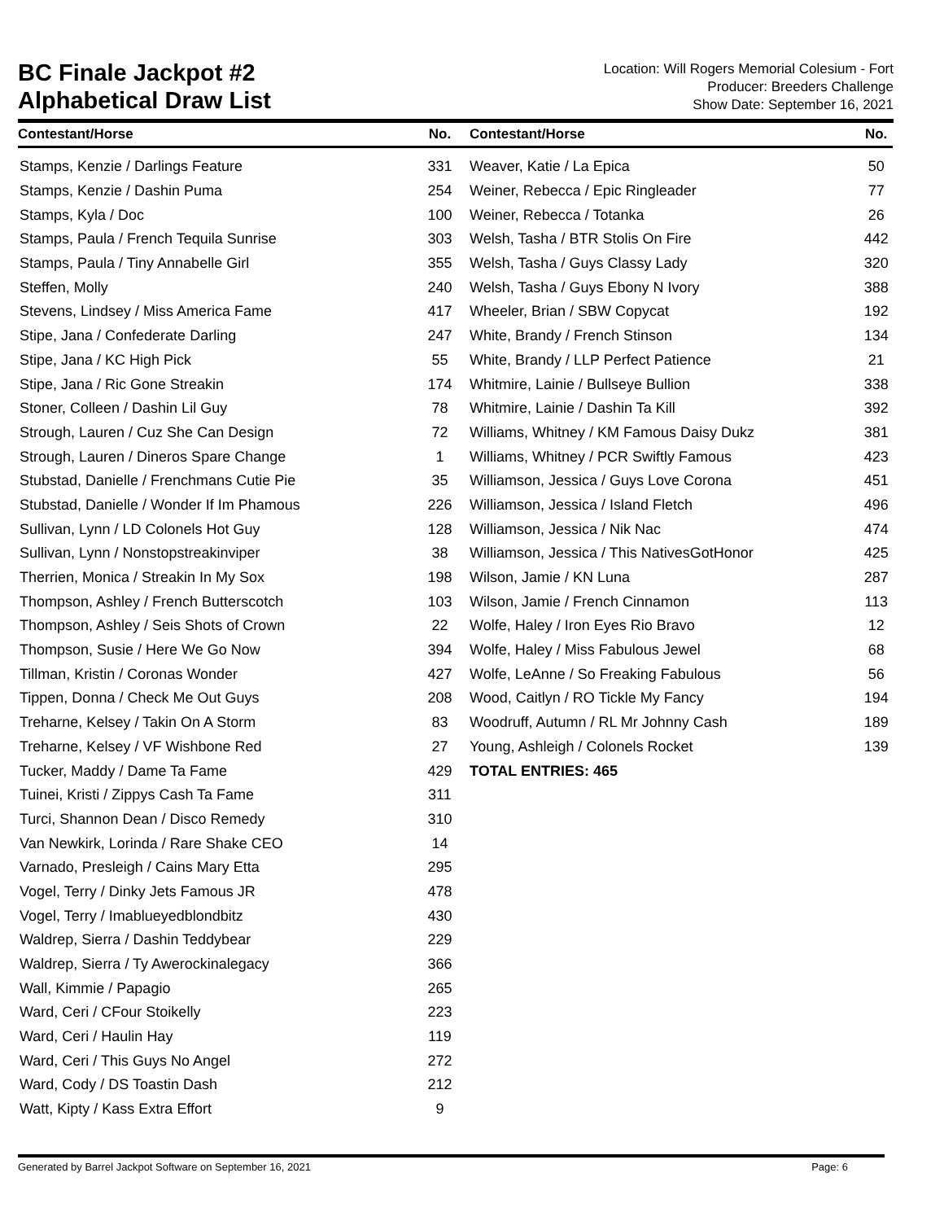BC Finale Jackpot #2
Alphabetical Draw List
Location: Will Rogers Memorial Colesium - Fort
Producer: Breeders Challenge
Show Date: September 16, 2021
| Contestant/Horse | No. |
| --- | --- |
| Stamps, Kenzie / Darlings Feature | 331 |
| Stamps, Kenzie / Dashin Puma | 254 |
| Stamps, Kyla / Doc | 100 |
| Stamps, Paula / French Tequila Sunrise | 303 |
| Stamps, Paula / Tiny Annabelle Girl | 355 |
| Steffen, Molly | 240 |
| Stevens, Lindsey / Miss America Fame | 417 |
| Stipe, Jana / Confederate Darling | 247 |
| Stipe, Jana / KC High Pick | 55 |
| Stipe, Jana / Ric Gone Streakin | 174 |
| Stoner, Colleen / Dashin Lil Guy | 78 |
| Strough, Lauren / Cuz She Can Design | 72 |
| Strough, Lauren / Dineros Spare Change | 1 |
| Stubstad, Danielle / Frenchmans Cutie Pie | 35 |
| Stubstad, Danielle / Wonder If Im Phamous | 226 |
| Sullivan, Lynn / LD Colonels Hot Guy | 128 |
| Sullivan, Lynn / Nonstopstreakinviper | 38 |
| Therrien, Monica / Streakin In My Sox | 198 |
| Thompson, Ashley / French Butterscotch | 103 |
| Thompson, Ashley / Seis Shots of Crown | 22 |
| Thompson, Susie / Here We Go Now | 394 |
| Tillman, Kristin / Coronas Wonder | 427 |
| Tippen, Donna / Check Me Out Guys | 208 |
| Treharne, Kelsey / Takin On A Storm | 83 |
| Treharne, Kelsey / VF Wishbone Red | 27 |
| Tucker, Maddy / Dame Ta Fame | 429 |
| Tuinei, Kristi / Zippys Cash Ta Fame | 311 |
| Turci, Shannon Dean / Disco Remedy | 310 |
| Van Newkirk, Lorinda / Rare Shake CEO | 14 |
| Varnado, Presleigh / Cains Mary Etta | 295 |
| Vogel, Terry / Dinky Jets Famous JR | 478 |
| Vogel, Terry / Imablueyedblondbitz | 430 |
| Waldrep, Sierra / Dashin Teddybear | 229 |
| Waldrep, Sierra / Ty Awerockinalegacy | 366 |
| Wall, Kimmie / Papagio | 265 |
| Ward, Ceri / CFour Stoikelly | 223 |
| Ward, Ceri / Haulin Hay | 119 |
| Ward, Ceri / This Guys No Angel | 272 |
| Ward, Cody / DS Toastin Dash | 212 |
| Watt, Kipty / Kass Extra Effort | 9 |
| Contestant/Horse | No. |
| --- | --- |
| Weaver, Katie / La Epica | 50 |
| Weiner, Rebecca / Epic Ringleader | 77 |
| Weiner, Rebecca / Totanka | 26 |
| Welsh, Tasha / BTR Stolis On Fire | 442 |
| Welsh, Tasha / Guys Classy Lady | 320 |
| Welsh, Tasha / Guys Ebony N Ivory | 388 |
| Wheeler, Brian / SBW Copycat | 192 |
| White, Brandy / French Stinson | 134 |
| White, Brandy / LLP Perfect Patience | 21 |
| Whitmire, Lainie / Bullseye Bullion | 338 |
| Whitmire, Lainie / Dashin Ta Kill | 392 |
| Williams, Whitney / KM Famous Daisy Dukz | 381 |
| Williams, Whitney / PCR Swiftly Famous | 423 |
| Williamson, Jessica / Guys Love Corona | 451 |
| Williamson, Jessica / Island Fletch | 496 |
| Williamson, Jessica / Nik Nac | 474 |
| Williamson, Jessica / This NativesGotHonor | 425 |
| Wilson, Jamie / KN Luna | 287 |
| Wilson, Jamie / French Cinnamon | 113 |
| Wolfe, Haley / Iron Eyes Rio Bravo | 12 |
| Wolfe, Haley / Miss Fabulous Jewel | 68 |
| Wolfe, LeAnne / So Freaking Fabulous | 56 |
| Wood, Caitlyn / RO Tickle My Fancy | 194 |
| Woodruff, Autumn / RL Mr Johnny Cash | 189 |
| Young, Ashleigh / Colonels Rocket | 139 |
| TOTAL ENTRIES: 465 | |
Generated by Barrel Jackpot Software on September 16, 2021 Page: 6